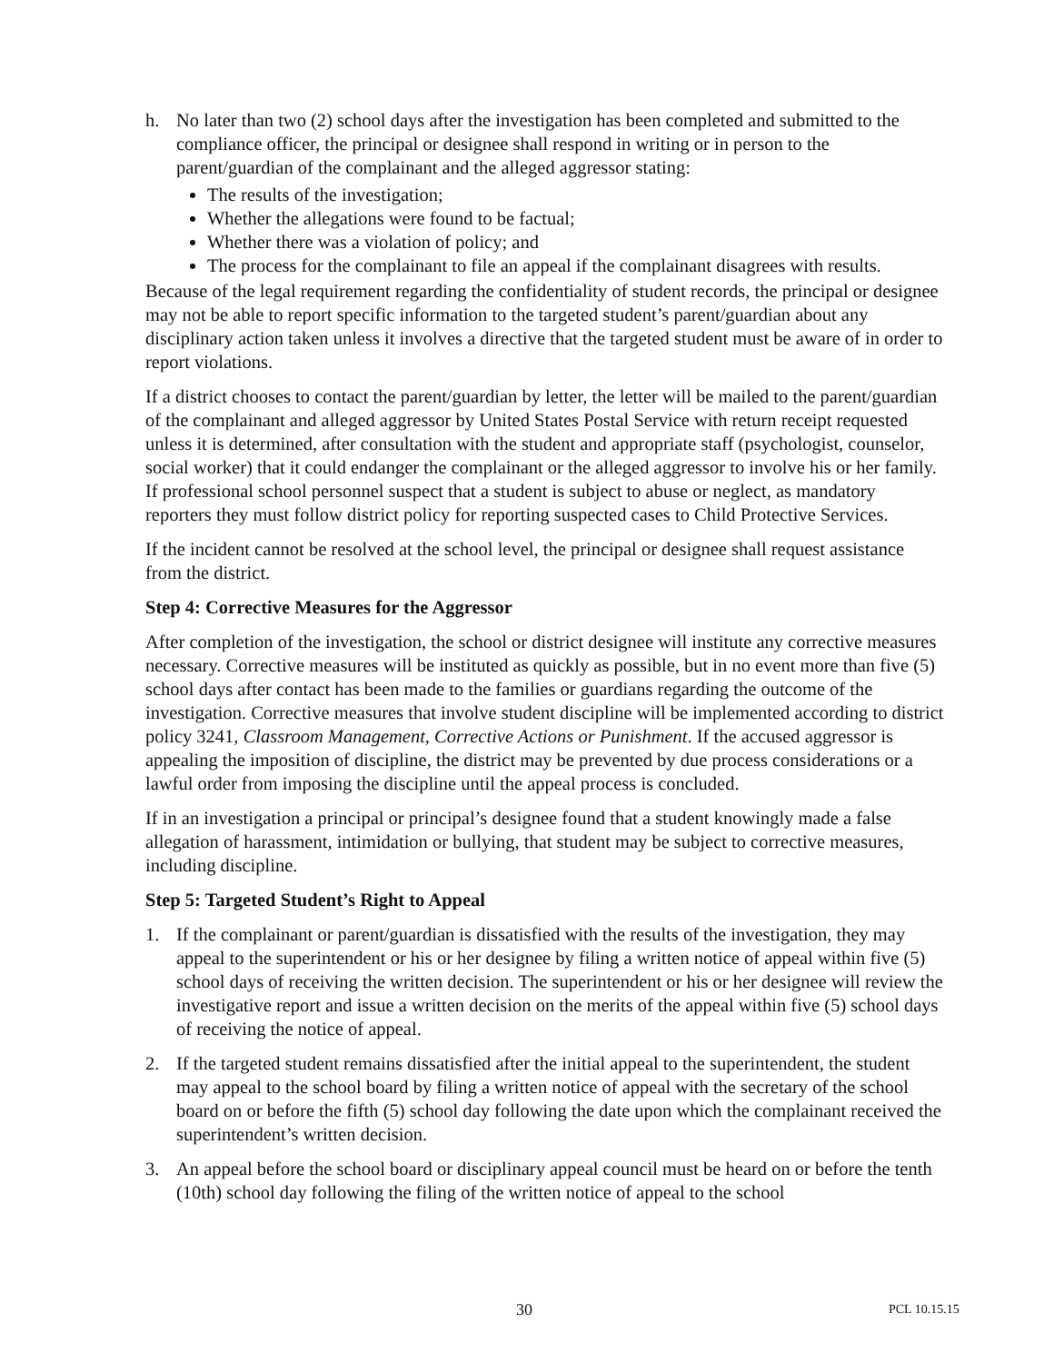h. No later than two (2) school days after the investigation has been completed and submitted to the compliance officer, the principal or designee shall respond in writing or in person to the parent/guardian of the complainant and the alleged aggressor stating:
The results of the investigation;
Whether the allegations were found to be factual;
Whether there was a violation of policy; and
The process for the complainant to file an appeal if the complainant disagrees with results.
Because of the legal requirement regarding the confidentiality of student records, the principal or designee may not be able to report specific information to the targeted student’s parent/guardian about any disciplinary action taken unless it involves a directive that the targeted student must be aware of in order to report violations.
If a district chooses to contact the parent/guardian by letter, the letter will be mailed to the parent/guardian of the complainant and alleged aggressor by United States Postal Service with return receipt requested unless it is determined, after consultation with the student and appropriate staff (psychologist, counselor, social worker) that it could endanger the complainant or the alleged aggressor to involve his or her family. If professional school personnel suspect that a student is subject to abuse or neglect, as mandatory reporters they must follow district policy for reporting suspected cases to Child Protective Services.
If the incident cannot be resolved at the school level, the principal or designee shall request assistance from the district.
Step 4: Corrective Measures for the Aggressor
After completion of the investigation, the school or district designee will institute any corrective measures necessary. Corrective measures will be instituted as quickly as possible, but in no event more than five (5) school days after contact has been made to the families or guardians regarding the outcome of the investigation. Corrective measures that involve student discipline will be implemented according to district policy 3241, Classroom Management, Corrective Actions or Punishment. If the accused aggressor is appealing the imposition of discipline, the district may be prevented by due process considerations or a lawful order from imposing the discipline until the appeal process is concluded.
If in an investigation a principal or principal’s designee found that a student knowingly made a false allegation of harassment, intimidation or bullying, that student may be subject to corrective measures, including discipline.
Step 5: Targeted Student’s Right to Appeal
1. If the complainant or parent/guardian is dissatisfied with the results of the investigation, they may appeal to the superintendent or his or her designee by filing a written notice of appeal within five (5) school days of receiving the written decision. The superintendent or his or her designee will review the investigative report and issue a written decision on the merits of the appeal within five (5) school days of receiving the notice of appeal.
2. If the targeted student remains dissatisfied after the initial appeal to the superintendent, the student may appeal to the school board by filing a written notice of appeal with the secretary of the school board on or before the fifth (5) school day following the date upon which the complainant received the superintendent’s written decision.
3. An appeal before the school board or disciplinary appeal council must be heard on or before the tenth (10th) school day following the filing of the written notice of appeal to the school
30 PCL 10.15.15